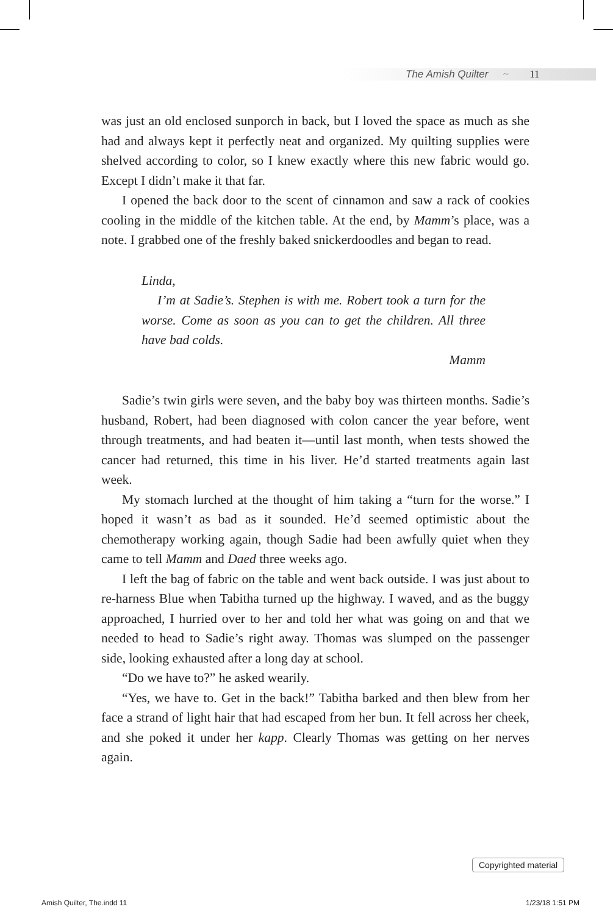The Amish Quilter ~ 11
was just an old enclosed sunporch in back, but I loved the space as much as she had and always kept it perfectly neat and organized. My quilting supplies were shelved according to color, so I knew exactly where this new fabric would go. Except I didn’t make it that far.
I opened the back door to the scent of cinnamon and saw a rack of cookies cooling in the middle of the kitchen table. At the end, by Mamm’s place, was a note. I grabbed one of the freshly baked snickerdoodles and began to read.
Linda,
I’m at Sadie’s. Stephen is with me. Robert took a turn for the worse. Come as soon as you can to get the children. All three have bad colds.
Mamm
Sadie’s twin girls were seven, and the baby boy was thirteen months. Sadie’s husband, Robert, had been diagnosed with colon cancer the year before, went through treatments, and had beaten it—until last month, when tests showed the cancer had returned, this time in his liver. He’d started treatments again last week.
My stomach lurched at the thought of him taking a “turn for the worse.” I hoped it wasn’t as bad as it sounded. He’d seemed optimistic about the chemotherapy working again, though Sadie had been awfully quiet when they came to tell Mamm and Daed three weeks ago.
I left the bag of fabric on the table and went back outside. I was just about to re-harness Blue when Tabitha turned up the highway. I waved, and as the buggy approached, I hurried over to her and told her what was going on and that we needed to head to Sadie’s right away. Thomas was slumped on the passenger side, looking exhausted after a long day at school.
“Do we have to?” he asked wearily.
“Yes, we have to. Get in the back!” Tabitha barked and then blew from her face a strand of light hair that had escaped from her bun. It fell across her cheek, and she poked it under her kapp. Clearly Thomas was getting on her nerves again.
Copyrighted material
Amish Quilter, The.indd 11 1/23/18 1:51 PM